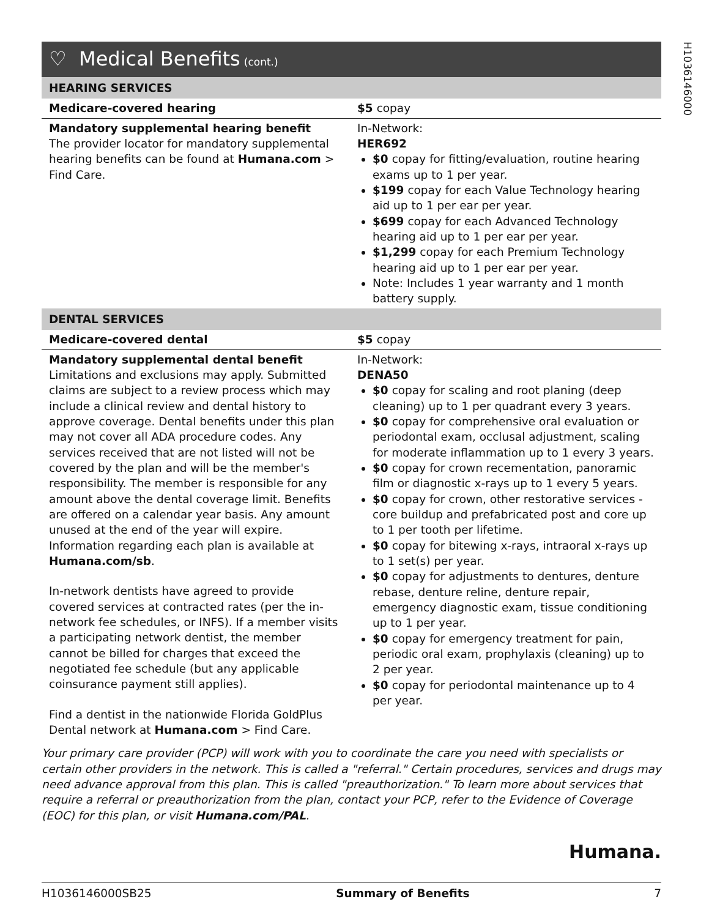H1036146000
♡ Medical Benefits (cont.)
| HEARING SERVICES | |
| Medicare-covered hearing | $5 copay |
| Mandatory supplemental hearing benefit The provider locator for mandatory supplemental hearing benefits can be found at Humana.com > Find Care. | In-Network: HER692 $0 copay for fitting/evaluation, routine hearing exams up to 1 per year. $199 copay for each Value Technology hearing aid up to 1 per ear per year. $699 copay for each Advanced Technology hearing aid up to 1 per ear per year. $1,299 copay for each Premium Technology hearing aid up to 1 per ear per year. Note: Includes 1 year warranty and 1 month battery supply. |
| DENTAL SERVICES | |
| Medicare-covered dental | $5 copay |
| Mandatory supplemental dental benefit Limitations and exclusions may apply. Submitted claims are subject to a review process which may include a clinical review and dental history to approve coverage. Dental benefits under this plan may not cover all ADA procedure codes. Any services received that are not listed will not be covered by the plan and will be the member's responsibility. The member is responsible for any amount above the dental coverage limit. Benefits are offered on a calendar year basis. Any amount unused at the end of the year will expire. Information regarding each plan is available at Humana.com/sb . In-network dentists have agreed to provide covered services at contracted rates (per the in-network fee schedules, or INFS). If a member visits a participating network dentist, the member cannot be billed for charges that exceed the negotiated fee schedule (but any applicable coinsurance payment still applies). Find a dentist in the nationwide Florida GoldPlus Dental network at Humana.com > Find Care. | In-Network: DENA50 $0 copay for scaling and root planing (deep cleaning) up to 1 per quadrant every 3 years. $0 copay for comprehensive oral evaluation or periodontal exam, occlusal adjustment, scaling for moderate inflammation up to 1 every 3 years. $0 copay for crown recementation, panoramic film or diagnostic x-rays up to 1 every 5 years. $0 copay for crown, other restorative services - core buildup and prefabricated post and core up to 1 per tooth per lifetime. $0 copay for bitewing x-rays, intraoral x-rays up to 1 set(s) per year. $0 copay for adjustments to dentures, denture rebase, denture reline, denture repair, emergency diagnostic exam, tissue conditioning up to 1 per year. $0 copay for emergency treatment for pain, periodic oral exam, prophylaxis (cleaning) up to 2 per year. $0 copay for periodontal maintenance up to 4 per year. |
Your primary care provider (PCP) will work with you to coordinate the care you need with specialists or certain other providers in the network. This is called a "referral." Certain procedures, services and drugs may need advance approval from this plan. This is called "preauthorization." To learn more about services that require a referral or preauthorization from the plan, contact your PCP, refer to the Evidence of Coverage (EOC) for this plan, or visit Humana.com/PAL.
Humana.
H1036146000SB25 Summary of Benefits 7